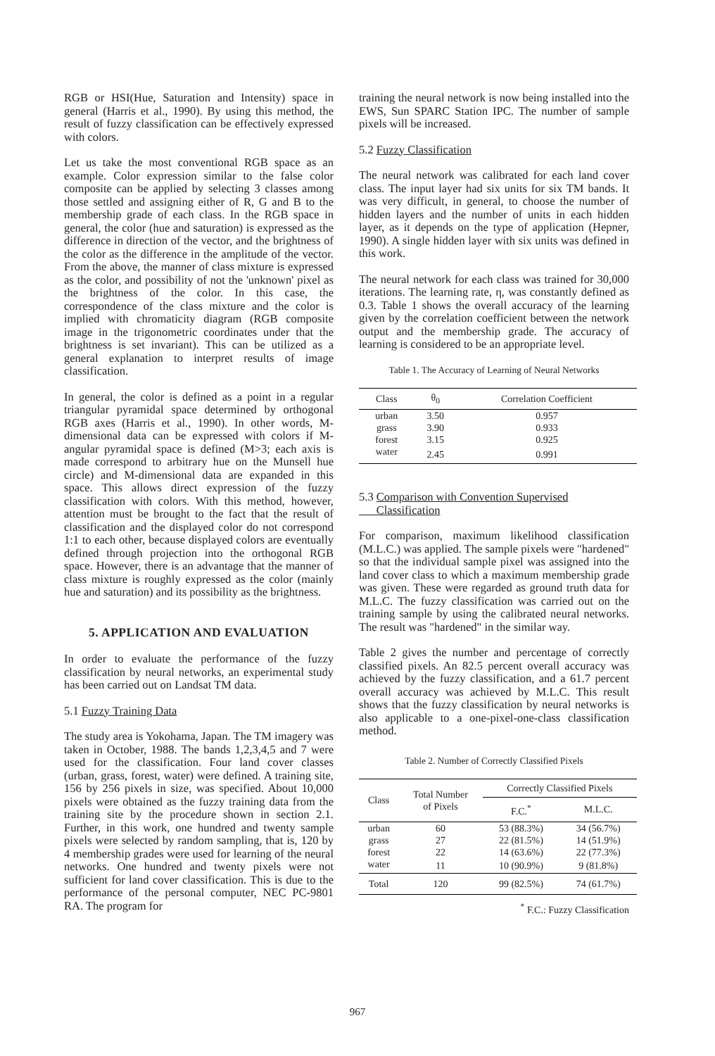RGB or HSI(Hue, Saturation and Intensity) space in general (Harris et al., 1990). By using this method, the result of fuzzy classification can be effectively expressed with colors.
Let us take the most conventional RGB space as an example. Color expression similar to the false color composite can be applied by selecting 3 classes among those settled and assigning either of R, G and B to the membership grade of each class. In the RGB space in general, the color (hue and saturation) is expressed as the difference in direction of the vector, and the brightness of the color as the difference in the amplitude of the vector. From the above, the manner of class mixture is expressed as the color, and possibility of not the 'unknown' pixel as the brightness of the color. In this case, the correspondence of the class mixture and the color is implied with chromaticity diagram (RGB composite image in the trigonometric coordinates under that the brightness is set invariant). This can be utilized as a general explanation to interpret results of image classification.
In general, the color is defined as a point in a regular triangular pyramidal space determined by orthogonal RGB axes (Harris et al., 1990). In other words, M-dimensional data can be expressed with colors if M-angular pyramidal space is defined (M>3; each axis is made correspond to arbitrary hue on the Munsell hue circle) and M-dimensional data are expanded in this space. This allows direct expression of the fuzzy classification with colors. With this method, however, attention must be brought to the fact that the result of classification and the displayed color do not correspond 1:1 to each other, because displayed colors are eventually defined through projection into the orthogonal RGB space. However, there is an advantage that the manner of class mixture is roughly expressed as the color (mainly hue and saturation) and its possibility as the brightness.
5. APPLICATION AND EVALUATION
In order to evaluate the performance of the fuzzy classification by neural networks, an experimental study has been carried out on Landsat TM data.
5.1 Fuzzy Training Data
The study area is Yokohama, Japan. The TM imagery was taken in October, 1988. The bands 1,2,3,4,5 and 7 were used for the classification. Four land cover classes (urban, grass, forest, water) were defined. A training site, 156 by 256 pixels in size, was specified. About 10,000 pixels were obtained as the fuzzy training data from the training site by the procedure shown in section 2.1. Further, in this work, one hundred and twenty sample pixels were selected by random sampling, that is, 120 by 4 membership grades were used for learning of the neural networks. One hundred and twenty pixels were not sufficient for land cover classification. This is due to the performance of the personal computer, NEC PC-9801 RA. The program for
training the neural network is now being installed into the EWS, Sun SPARC Station IPC. The number of sample pixels will be increased.
5.2 Fuzzy Classification
The neural network was calibrated for each land cover class. The input layer had six units for six TM bands. It was very difficult, in general, to choose the number of hidden layers and the number of units in each hidden layer, as it depends on the type of application (Hepner, 1990). A single hidden layer with six units was defined in this work.
The neural network for each class was trained for 30,000 iterations. The learning rate, η, was constantly defined as 0.3. Table 1 shows the overall accuracy of the learning given by the correlation coefficient between the network output and the membership grade. The accuracy of learning is considered to be an appropriate level.
Table 1. The Accuracy of Learning of Neural Networks
| Class | θ<sub>0</sub> | Correlation Coefficient |
| --- | --- | --- |
| urban | 3.50 | 0.957 |
| grass | 3.90 | 0.933 |
| forest | 3.15 | 0.925 |
| water | 2.45 | 0.991 |
5.3 Comparison with Convention Supervised
Classification
For comparison, maximum likelihood classification (M.L.C.) was applied. The sample pixels were "hardened" so that the individual sample pixel was assigned into the land cover class to which a maximum membership grade was given. These were regarded as ground truth data for M.L.C. The fuzzy classification was carried out on the training sample by using the calibrated neural networks. The result was "hardened" in the similar way.
Table 2 gives the number and percentage of correctly classified pixels. An 82.5 percent overall accuracy was achieved by the fuzzy classification, and a 61.7 percent overall accuracy was achieved by M.L.C. This result shows that the fuzzy classification by neural networks is also applicable to a one-pixel-one-class classification method.
Table 2. Number of Correctly Classified Pixels
| Class | Total Number of Pixels | Correctly Classified Pixels | |
| --- | --- | --- | --- |
| | | F.C.<sup>*</sup> | M.L.C. |
| urban | 60 | 53 (88.3%) | 34 (56.7%) |
| grass | 27 | 22 (81.5%) | 14 (51.9%) |
| forest | 22 | 14 (63.6%) | 22 (77.3%) |
| water | 11 | 10 (90.9%) | 9 (81.8%) |
| Total | 120 | 99 (82.5%) | 74 (61.7%) |
<sup>*</sup> F.C.: Fuzzy Classification
967